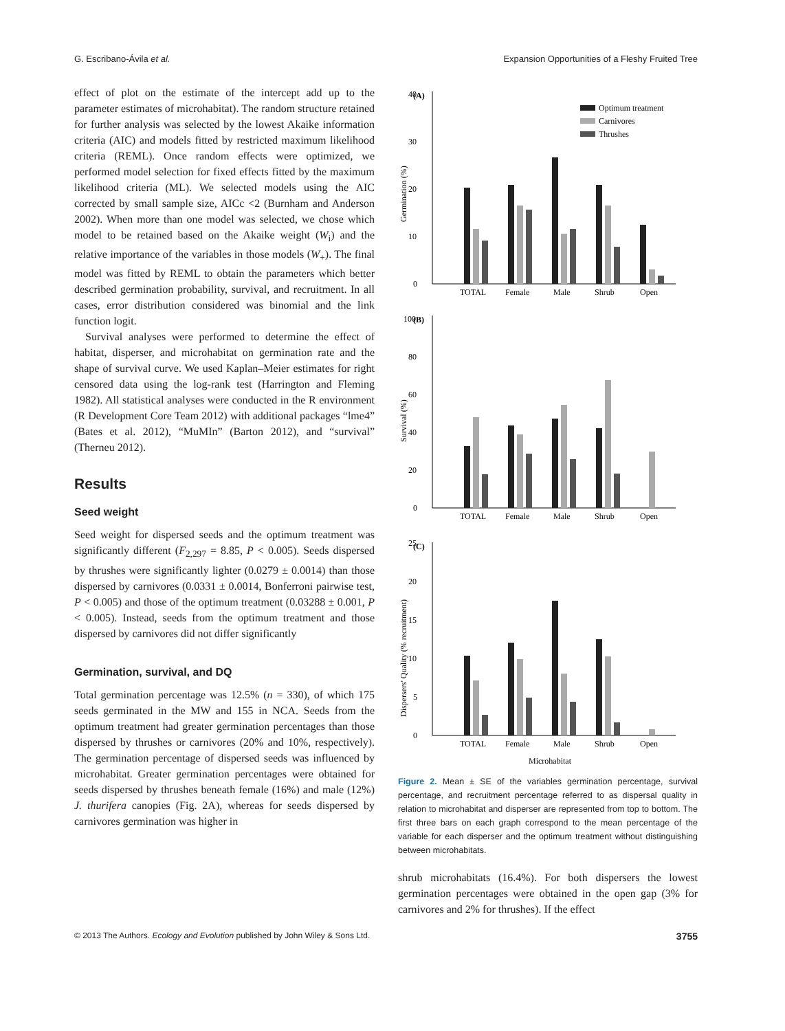G. Escribano-Ávila et al. Expansion Opportunities of a Fleshy Fruited Tree
effect of plot on the estimate of the intercept add up to the parameter estimates of microhabitat). The random structure retained for further analysis was selected by the lowest Akaike information criteria (AIC) and models fitted by restricted maximum likelihood criteria (REML). Once random effects were optimized, we performed model selection for fixed effects fitted by the maximum likelihood criteria (ML). We selected models using the AIC corrected by small sample size, AICc <2 (Burnham and Anderson 2002). When more than one model was selected, we chose which model to be retained based on the Akaike weight (W<sub>i</sub>) and the relative importance of the variables in those models (W<sub>+</sub>). The final model was fitted by REML to obtain the parameters which better described germination probability, survival, and recruitment. In all cases, error distribution considered was binomial and the link function logit.
Survival analyses were performed to determine the effect of habitat, disperser, and microhabitat on germination rate and the shape of survival curve. We used Kaplan–Meier estimates for right censored data using the log-rank test (Harrington and Fleming 1982). All statistical analyses were conducted in the R environment (R Development Core Team 2012) with additional packages “lme4” (Bates et al. 2012), “MuMIn” (Barton 2012), and “survival” (Therneu 2012).
Results
Seed weight
Seed weight for dispersed seeds and the optimum treatment was significantly different (F<sub>2,297</sub> = 8.85, P < 0.005). Seeds dispersed by thrushes were significantly lighter (0.0279 ± 0.0014) than those dispersed by carnivores (0.0331 ± 0.0014, Bonferroni pairwise test, P < 0.005) and those of the optimum treatment (0.03288 ± 0.001, P < 0.005). Instead, seeds from the optimum treatment and those dispersed by carnivores did not differ significantly
Germination, survival, and DQ
Total germination percentage was 12.5% (n = 330), of which 175 seeds germinated in the MW and 155 in NCA. Seeds from the optimum treatment had greater germination percentages than those dispersed by thrushes or carnivores (20% and 10%, respectively). The germination percentage of dispersed seeds was influenced by microhabitat. Greater germination percentages were obtained for seeds dispersed by thrushes beneath female (16%) and male (12%) J. thurifera canopies (Fig. 2A), whereas for seeds dispersed by carnivores germination was higher in
(A)
0
10
20
30
40
Optimum treatment
Carnivores
Thrushes
TOTAL
Female
Male
Shrub
Open
Germination (%)
(B)
0
20
40
60
80
100
TOTAL
Female
Male
Shrub
Open
Survival (%)
(C)
0
5
10
15
20
25
TOTAL
Female
Male
Shrub
Open
Dispersers' Quality (% recruitment)
Microhabitat
Figure 2. Mean ± SE of the variables germination percentage, survival percentage, and recruitment percentage referred to as dispersal quality in relation to microhabitat and disperser are represented from top to bottom. The first three bars on each graph correspond to the mean percentage of the variable for each disperser and the optimum treatment without distinguishing between microhabitats.
shrub microhabitats (16.4%). For both dispersers the lowest germination percentages were obtained in the open gap (3% for carnivores and 2% for thrushes). If the effect
© 2013 The Authors. Ecology and Evolution published by John Wiley & Sons Ltd. 3755